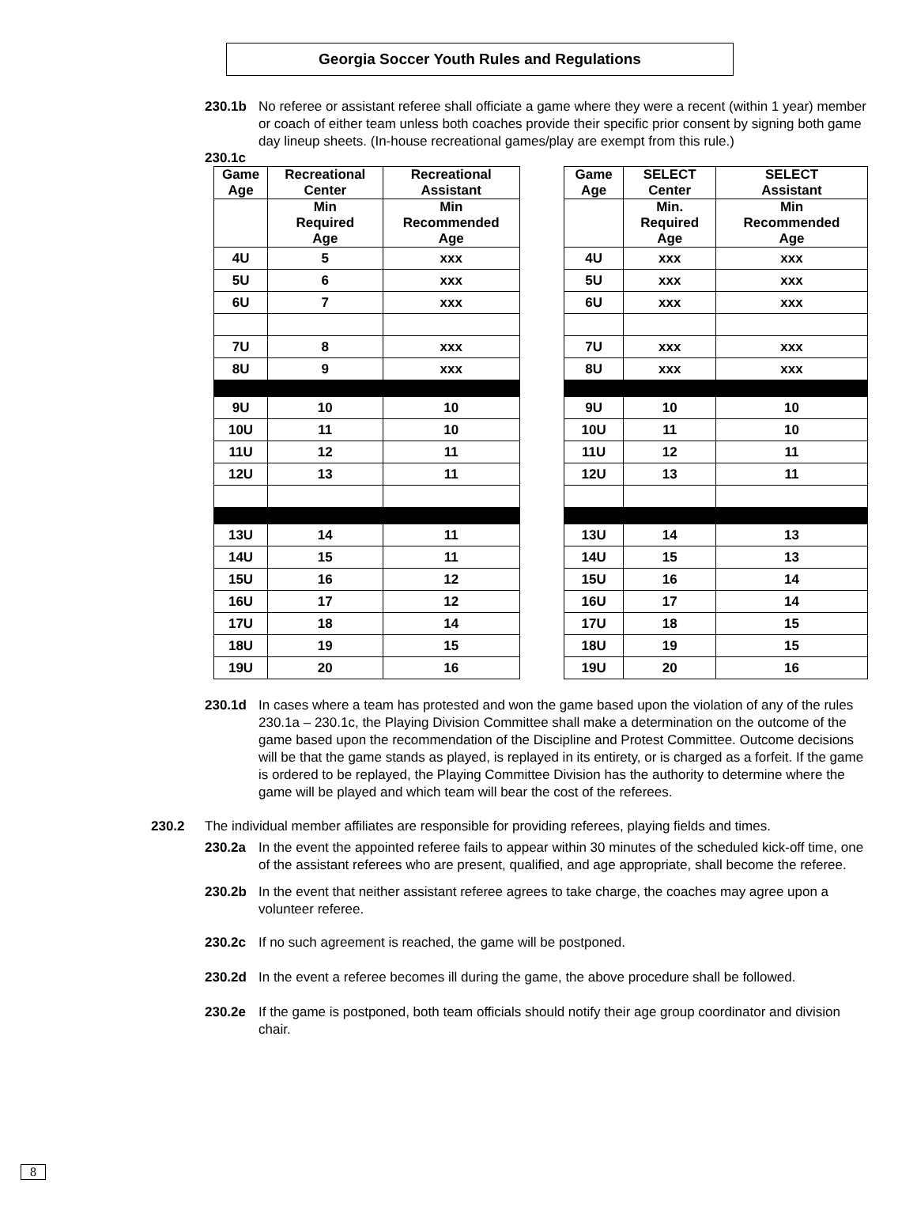Georgia Soccer Youth Rules and Regulations
230.1b No referee or assistant referee shall officiate a game where they were a recent (within 1 year) member or coach of either team unless both coaches provide their specific prior consent by signing both game day lineup sheets. (In-house recreational games/play are exempt from this rule.)
230.1c
| Game Age | Recreational Center | Recreational Assistant |
| --- | --- | --- |
| | Min Required Age | Min Recommended Age |
| 4U | 5 | xxx |
| 5U | 6 | xxx |
| 6U | 7 | xxx |
| 7U | 8 | xxx |
| 8U | 9 | xxx |
| 9U | 10 | 10 |
| 10U | 11 | 10 |
| 11U | 12 | 11 |
| 12U | 13 | 11 |
| 13U | 14 | 11 |
| 14U | 15 | 11 |
| 15U | 16 | 12 |
| 16U | 17 | 12 |
| 17U | 18 | 14 |
| 18U | 19 | 15 |
| 19U | 20 | 16 |
| Game Age | SELECT Center | SELECT Assistant |
| --- | --- | --- |
| | Min. Required Age | Min Recommended Age |
| 4U | xxx | xxx |
| 5U | xxx | xxx |
| 6U | xxx | xxx |
| 7U | xxx | xxx |
| 8U | xxx | xxx |
| 9U | 10 | 10 |
| 10U | 11 | 10 |
| 11U | 12 | 11 |
| 12U | 13 | 11 |
| 13U | 14 | 13 |
| 14U | 15 | 13 |
| 15U | 16 | 14 |
| 16U | 17 | 14 |
| 17U | 18 | 15 |
| 18U | 19 | 15 |
| 19U | 20 | 16 |
230.1d In cases where a team has protested and won the game based upon the violation of any of the rules 230.1a – 230.1c, the Playing Division Committee shall make a determination on the outcome of the game based upon the recommendation of the Discipline and Protest Committee. Outcome decisions will be that the game stands as played, is replayed in its entirety, or is charged as a forfeit. If the game is ordered to be replayed, the Playing Committee Division has the authority to determine where the game will be played and which team will bear the cost of the referees.
230.2 The individual member affiliates are responsible for providing referees, playing fields and times.
230.2a In the event the appointed referee fails to appear within 30 minutes of the scheduled kick-off time, one of the assistant referees who are present, qualified, and age appropriate, shall become the referee.
230.2b In the event that neither assistant referee agrees to take charge, the coaches may agree upon a volunteer referee.
230.2c If no such agreement is reached, the game will be postponed.
230.2d In the event a referee becomes ill during the game, the above procedure shall be followed.
230.2e If the game is postponed, both team officials should notify their age group coordinator and division chair.
8